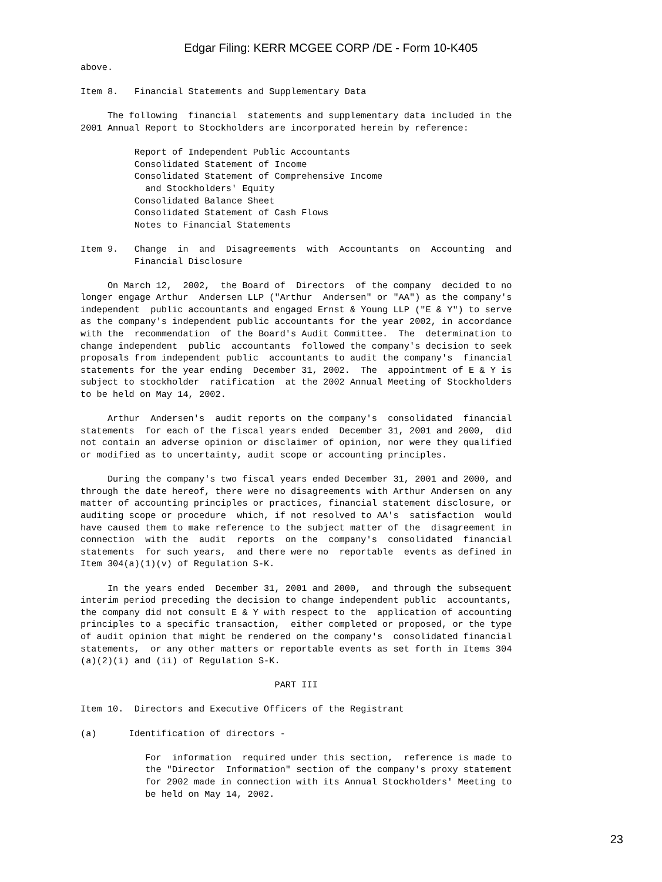Edgar Filing: KERR MCGEE CORP /DE - Form 10-K405
above.

Item 8.   Financial Statements and Supplementary Data

     The following  financial  statements and supplementary data included in the
2001 Annual Report to Stockholders are incorporated herein by reference:

          Report of Independent Public Accountants
          Consolidated Statement of Income
          Consolidated Statement of Comprehensive Income
            and Stockholders' Equity
          Consolidated Balance Sheet
          Consolidated Statement of Cash Flows
          Notes to Financial Statements

Item 9.   Change  in  and  Disagreements  with  Accountants  on  Accounting  and
          Financial Disclosure

     On March 12,  2002,  the Board of  Directors  of the company  decided to no
longer engage Arthur  Andersen LLP ("Arthur  Andersen" or "AA") as the company's
independent  public accountants and engaged Ernst & Young LLP ("E & Y") to serve
as the company's independent public accountants for the year 2002, in accordance
with the  recommendation  of the Board's Audit Committee.  The  determination to
change independent  public  accountants  followed the company's decision to seek
proposals from independent public  accountants to audit the company's  financial
statements for the year ending  December 31, 2002.  The  appointment of E & Y is
subject to stockholder  ratification  at the 2002 Annual Meeting of Stockholders
to be held on May 14, 2002.

     Arthur  Andersen's  audit reports on the company's  consolidated  financial
statements  for each of the fiscal years ended  December 31, 2001 and 2000,  did
not contain an adverse opinion or disclaimer of opinion, nor were they qualified
or modified as to uncertainty, audit scope or accounting principles.

     During the company's two fiscal years ended December 31, 2001 and 2000, and
through the date hereof, there were no disagreements with Arthur Andersen on any
matter of accounting principles or practices, financial statement disclosure, or
auditing scope or procedure  which, if not resolved to AA's  satisfaction  would
have caused them to make reference to the subject matter of the  disagreement in
connection  with the  audit  reports  on the  company's  consolidated  financial
statements  for such years,  and there were no  reportable  events as defined in
Item 304(a)(1)(v) of Regulation S-K.

     In the years ended  December 31, 2001 and 2000,  and through the subsequent
interim period preceding the decision to change independent public  accountants,
the company did not consult E & Y with respect to the  application of accounting
principles to a specific transaction,  either completed or proposed, or the type
of audit opinion that might be rendered on the company's  consolidated financial
statements,  or any other matters or reportable events as set forth in Items 304
(a)(2)(i) and (ii) of Regulation S-K.

                                    PART III

Item 10.  Directors and Executive Officers of the Registrant

(a)      Identification of directors -

            For  information  required under this section,  reference is made to
            the "Director  Information" section of the company's proxy statement
            for 2002 made in connection with its Annual Stockholders' Meeting to
            be held on May 14, 2002.
23